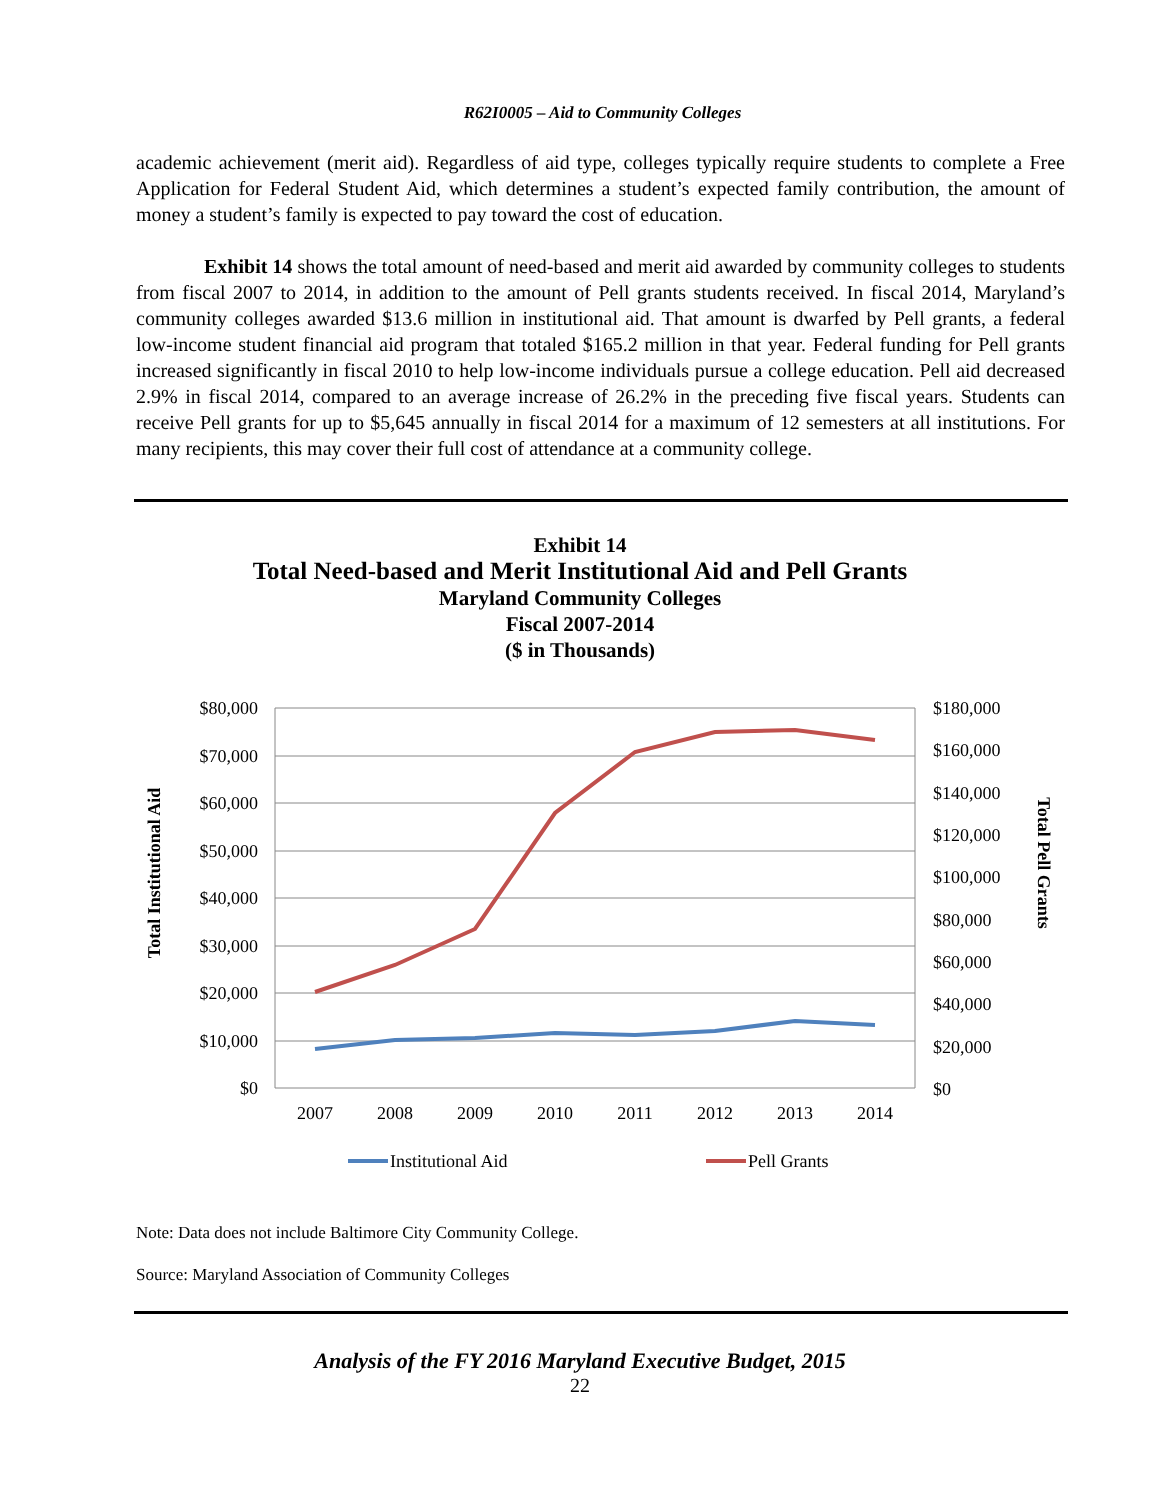R62I0005 – Aid to Community Colleges
academic achievement (merit aid). Regardless of aid type, colleges typically require students to complete a Free Application for Federal Student Aid, which determines a student’s expected family contribution, the amount of money a student’s family is expected to pay toward the cost of education.
Exhibit 14 shows the total amount of need-based and merit aid awarded by community colleges to students from fiscal 2007 to 2014, in addition to the amount of Pell grants students received. In fiscal 2014, Maryland’s community colleges awarded $13.6 million in institutional aid. That amount is dwarfed by Pell grants, a federal low-income student financial aid program that totaled $165.2 million in that year. Federal funding for Pell grants increased significantly in fiscal 2010 to help low-income individuals pursue a college education. Pell aid decreased 2.9% in fiscal 2014, compared to an average increase of 26.2% in the preceding five fiscal years. Students can receive Pell grants for up to $5,645 annually in fiscal 2014 for a maximum of 12 semesters at all institutions. For many recipients, this may cover their full cost of attendance at a community college.
Exhibit 14
Total Need-based and Merit Institutional Aid and Pell Grants
Maryland Community Colleges
Fiscal 2007-2014
($ in Thousands)
$80,000
$70,000
$60,000
$50,000
$40,000
$30,000
$20,000
$10,000
$0
$180,000
$160,000
$140,000
$120,000
$100,000
$80,000
$60,000
$40,000
$20,000
$0
2007
2008
2009
2010
2011
2012
2013
2014
Total Institutional Aid
Total Pell Grants
Institutional Aid
Pell Grants
Note: Data does not include Baltimore City Community College.
Source: Maryland Association of Community Colleges
Analysis of the FY 2016 Maryland Executive Budget, 2015
22